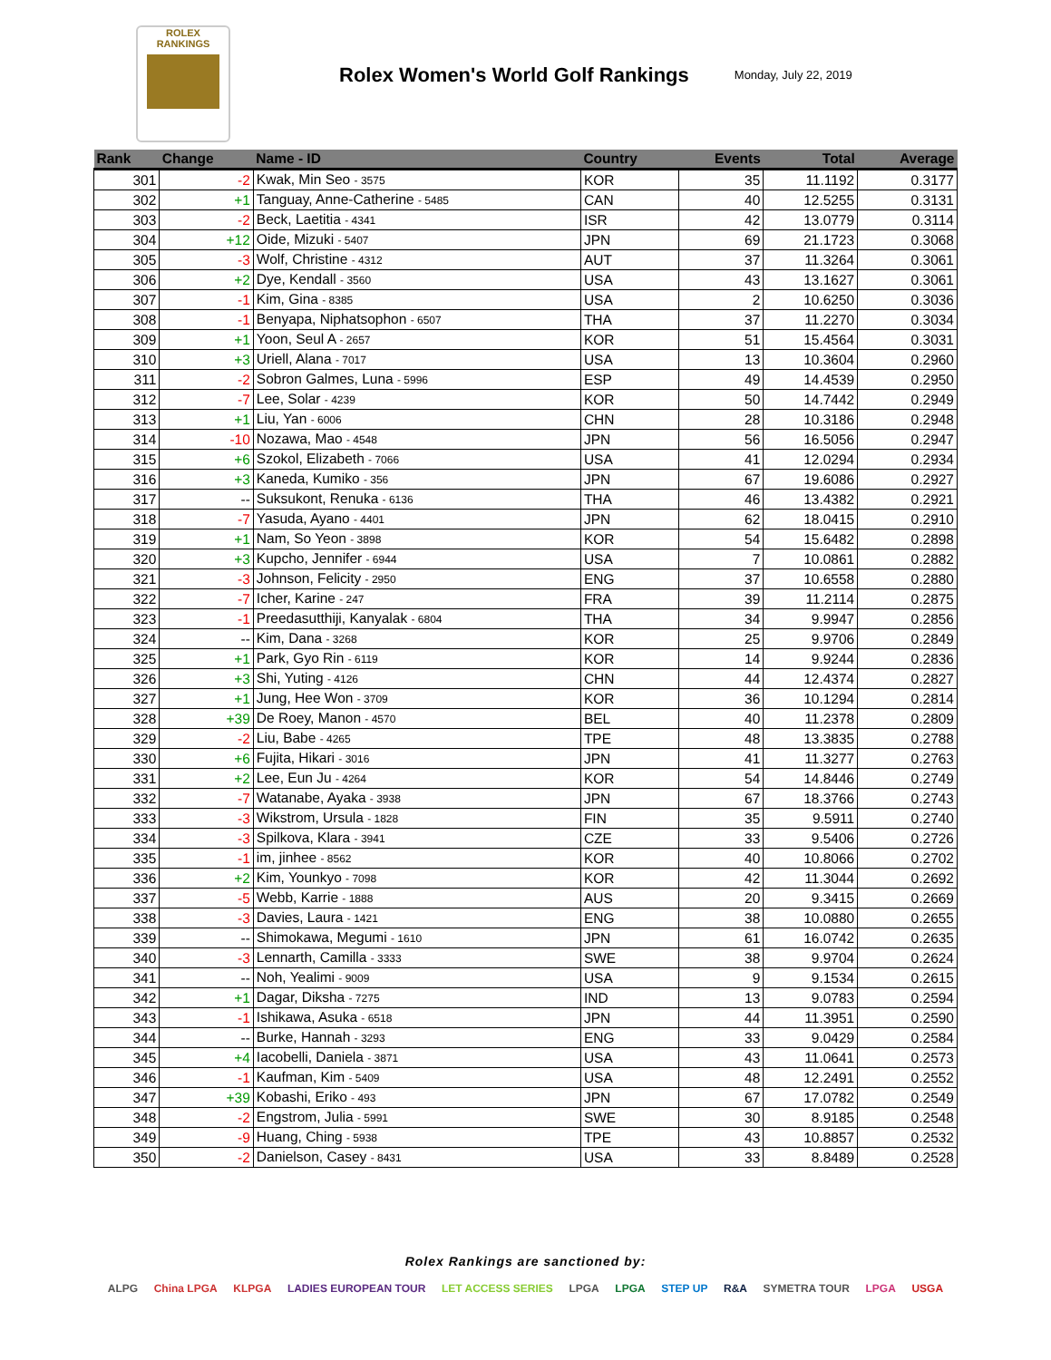ROLEX
RANKINGS
Rolex Women's World Golf Rankings
Monday, July 22, 2019
| Rank | Change | Name - ID | Country | Events | Total | Average |
| --- | --- | --- | --- | --- | --- | --- |
| 301 | -2 | Kwak, Min Seo - 3575 | KOR | 35 | 11.1192 | 0.3177 |
| 302 | +1 | Tanguay, Anne-Catherine - 5485 | CAN | 40 | 12.5255 | 0.3131 |
| 303 | -2 | Beck, Laetitia - 4341 | ISR | 42 | 13.0779 | 0.3114 |
| 304 | +12 | Oide, Mizuki - 5407 | JPN | 69 | 21.1723 | 0.3068 |
| 305 | -3 | Wolf, Christine - 4312 | AUT | 37 | 11.3264 | 0.3061 |
| 306 | +2 | Dye, Kendall - 3560 | USA | 43 | 13.1627 | 0.3061 |
| 307 | -1 | Kim, Gina - 8385 | USA | 2 | 10.6250 | 0.3036 |
| 308 | -1 | Benyapa, Niphatsophon - 6507 | THA | 37 | 11.2270 | 0.3034 |
| 309 | +1 | Yoon, Seul A - 2657 | KOR | 51 | 15.4564 | 0.3031 |
| 310 | +3 | Uriell, Alana - 7017 | USA | 13 | 10.3604 | 0.2960 |
| 311 | -2 | Sobron Galmes, Luna - 5996 | ESP | 49 | 14.4539 | 0.2950 |
| 312 | -7 | Lee, Solar - 4239 | KOR | 50 | 14.7442 | 0.2949 |
| 313 | +1 | Liu, Yan - 6006 | CHN | 28 | 10.3186 | 0.2948 |
| 314 | -10 | Nozawa, Mao - 4548 | JPN | 56 | 16.5056 | 0.2947 |
| 315 | +6 | Szokol, Elizabeth - 7066 | USA | 41 | 12.0294 | 0.2934 |
| 316 | +3 | Kaneda, Kumiko - 356 | JPN | 67 | 19.6086 | 0.2927 |
| 317 | -- | Suksukont, Renuka - 6136 | THA | 46 | 13.4382 | 0.2921 |
| 318 | -7 | Yasuda, Ayano - 4401 | JPN | 62 | 18.0415 | 0.2910 |
| 319 | +1 | Nam, So Yeon - 3898 | KOR | 54 | 15.6482 | 0.2898 |
| 320 | +3 | Kupcho, Jennifer - 6944 | USA | 7 | 10.0861 | 0.2882 |
| 321 | -3 | Johnson, Felicity - 2950 | ENG | 37 | 10.6558 | 0.2880 |
| 322 | -7 | Icher, Karine - 247 | FRA | 39 | 11.2114 | 0.2875 |
| 323 | -1 | Preedasutthiji, Kanyalak - 6804 | THA | 34 | 9.9947 | 0.2856 |
| 324 | -- | Kim, Dana - 3268 | KOR | 25 | 9.9706 | 0.2849 |
| 325 | +1 | Park, Gyo Rin - 6119 | KOR | 14 | 9.9244 | 0.2836 |
| 326 | +3 | Shi, Yuting - 4126 | CHN | 44 | 12.4374 | 0.2827 |
| 327 | +1 | Jung, Hee Won - 3709 | KOR | 36 | 10.1294 | 0.2814 |
| 328 | +39 | De Roey, Manon - 4570 | BEL | 40 | 11.2378 | 0.2809 |
| 329 | -2 | Liu, Babe - 4265 | TPE | 48 | 13.3835 | 0.2788 |
| 330 | +6 | Fujita, Hikari - 3016 | JPN | 41 | 11.3277 | 0.2763 |
| 331 | +2 | Lee, Eun Ju - 4264 | KOR | 54 | 14.8446 | 0.2749 |
| 332 | -7 | Watanabe, Ayaka - 3938 | JPN | 67 | 18.3766 | 0.2743 |
| 333 | -3 | Wikstrom, Ursula - 1828 | FIN | 35 | 9.5911 | 0.2740 |
| 334 | -3 | Spilkova, Klara - 3941 | CZE | 33 | 9.5406 | 0.2726 |
| 335 | -1 | im, jinhee - 8562 | KOR | 40 | 10.8066 | 0.2702 |
| 336 | +2 | Kim, Younkyo - 7098 | KOR | 42 | 11.3044 | 0.2692 |
| 337 | -5 | Webb, Karrie - 1888 | AUS | 20 | 9.3415 | 0.2669 |
| 338 | -3 | Davies, Laura - 1421 | ENG | 38 | 10.0880 | 0.2655 |
| 339 | -- | Shimokawa, Megumi - 1610 | JPN | 61 | 16.0742 | 0.2635 |
| 340 | -3 | Lennarth, Camilla - 3333 | SWE | 38 | 9.9704 | 0.2624 |
| 341 | -- | Noh, Yealimi - 9009 | USA | 9 | 9.1534 | 0.2615 |
| 342 | +1 | Dagar, Diksha - 7275 | IND | 13 | 9.0783 | 0.2594 |
| 343 | -1 | Ishikawa, Asuka - 6518 | JPN | 44 | 11.3951 | 0.2590 |
| 344 | -- | Burke, Hannah - 3293 | ENG | 33 | 9.0429 | 0.2584 |
| 345 | +4 | Iacobelli, Daniela - 3871 | USA | 43 | 11.0641 | 0.2573 |
| 346 | -1 | Kaufman, Kim - 5409 | USA | 48 | 12.2491 | 0.2552 |
| 347 | +39 | Kobashi, Eriko - 493 | JPN | 67 | 17.0782 | 0.2549 |
| 348 | -2 | Engstrom, Julia - 5991 | SWE | 30 | 8.9185 | 0.2548 |
| 349 | -9 | Huang, Ching - 5938 | TPE | 43 | 10.8857 | 0.2532 |
| 350 | -2 | Danielson, Casey - 8431 | USA | 33 | 8.8489 | 0.2528 |
Rolex Rankings are sanctioned by:
ALPG China LPGA KLPGA LADIES EUROPEAN TOUR LET ACCESS SERIES LPGA LPGA STEP UP R&A SYMETRA TOUR LPGA USGA